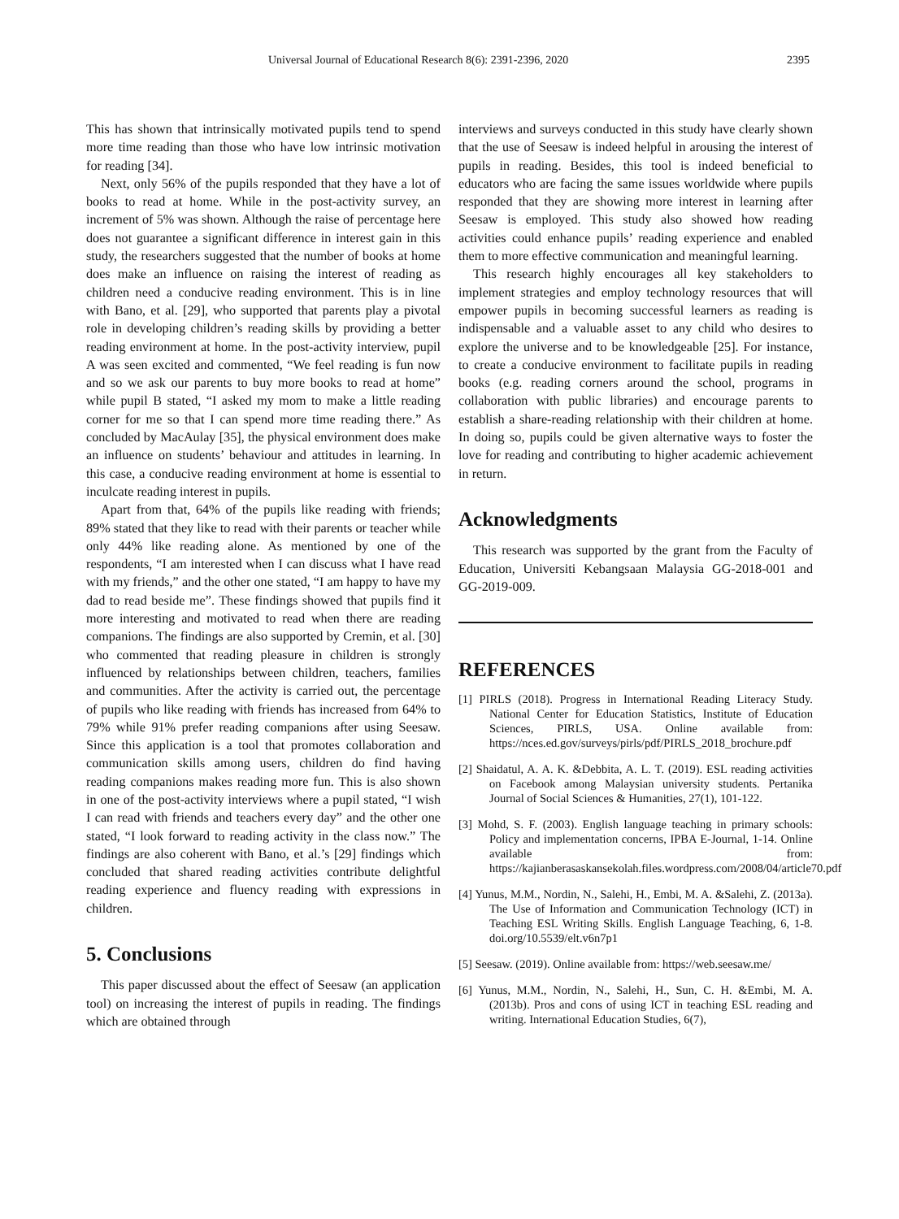Universal Journal of Educational Research 8(6): 2391-2396, 2020 2395
This has shown that intrinsically motivated pupils tend to spend more time reading than those who have low intrinsic motivation for reading [34].
Next, only 56% of the pupils responded that they have a lot of books to read at home. While in the post-activity survey, an increment of 5% was shown. Although the raise of percentage here does not guarantee a significant difference in interest gain in this study, the researchers suggested that the number of books at home does make an influence on raising the interest of reading as children need a conducive reading environment. This is in line with Bano, et al. [29], who supported that parents play a pivotal role in developing children’s reading skills by providing a better reading environment at home. In the post-activity interview, pupil A was seen excited and commented, “We feel reading is fun now and so we ask our parents to buy more books to read at home” while pupil B stated, “I asked my mom to make a little reading corner for me so that I can spend more time reading there.” As concluded by MacAulay [35], the physical environment does make an influence on students’ behaviour and attitudes in learning. In this case, a conducive reading environment at home is essential to inculcate reading interest in pupils.
Apart from that, 64% of the pupils like reading with friends; 89% stated that they like to read with their parents or teacher while only 44% like reading alone. As mentioned by one of the respondents, “I am interested when I can discuss what I have read with my friends,” and the other one stated, “I am happy to have my dad to read beside me”. These findings showed that pupils find it more interesting and motivated to read when there are reading companions. The findings are also supported by Cremin, et al. [30] who commented that reading pleasure in children is strongly influenced by relationships between children, teachers, families and communities. After the activity is carried out, the percentage of pupils who like reading with friends has increased from 64% to 79% while 91% prefer reading companions after using Seesaw. Since this application is a tool that promotes collaboration and communication skills among users, children do find having reading companions makes reading more fun. This is also shown in one of the post-activity interviews where a pupil stated, “I wish I can read with friends and teachers every day” and the other one stated, “I look forward to reading activity in the class now.” The findings are also coherent with Bano, et al.’s [29] findings which concluded that shared reading activities contribute delightful reading experience and fluency reading with expressions in children.
5. Conclusions
This paper discussed about the effect of Seesaw (an application tool) on increasing the interest of pupils in reading. The findings which are obtained through
interviews and surveys conducted in this study have clearly shown that the use of Seesaw is indeed helpful in arousing the interest of pupils in reading. Besides, this tool is indeed beneficial to educators who are facing the same issues worldwide where pupils responded that they are showing more interest in learning after Seesaw is employed. This study also showed how reading activities could enhance pupils’ reading experience and enabled them to more effective communication and meaningful learning.
This research highly encourages all key stakeholders to implement strategies and employ technology resources that will empower pupils in becoming successful learners as reading is indispensable and a valuable asset to any child who desires to explore the universe and to be knowledgeable [25]. For instance, to create a conducive environment to facilitate pupils in reading books (e.g. reading corners around the school, programs in collaboration with public libraries) and encourage parents to establish a share-reading relationship with their children at home. In doing so, pupils could be given alternative ways to foster the love for reading and contributing to higher academic achievement in return.
Acknowledgments
This research was supported by the grant from the Faculty of Education, Universiti Kebangsaan Malaysia GG-2018-001 and GG-2019-009.
REFERENCES
[1] PIRLS (2018). Progress in International Reading Literacy Study. National Center for Education Statistics, Institute of Education Sciences, PIRLS, USA. Online available from: https://nces.ed.gov/surveys/pirls/pdf/PIRLS_2018_brochure.pdf
[2] Shaidatul, A. A. K. &Debbita, A. L. T. (2019). ESL reading activities on Facebook among Malaysian university students. Pertanika Journal of Social Sciences & Humanities, 27(1), 101-122.
[3] Mohd, S. F. (2003). English language teaching in primary schools: Policy and implementation concerns, IPBA E-Journal, 1-14. Online available from: https://kajianberasaskansekolah.files.wordpress.com/2008/04/article70.pdf
[4] Yunus, M.M., Nordin, N., Salehi, H., Embi, M. A. &Salehi, Z. (2013a). The Use of Information and Communication Technology (ICT) in Teaching ESL Writing Skills. English Language Teaching, 6, 1-8. doi.org/10.5539/elt.v6n7p1
[5] Seesaw. (2019). Online available from: https://web.seesaw.me/
[6] Yunus, M.M., Nordin, N., Salehi, H., Sun, C. H. &Embi, M. A. (2013b). Pros and cons of using ICT in teaching ESL reading and writing. International Education Studies, 6(7),